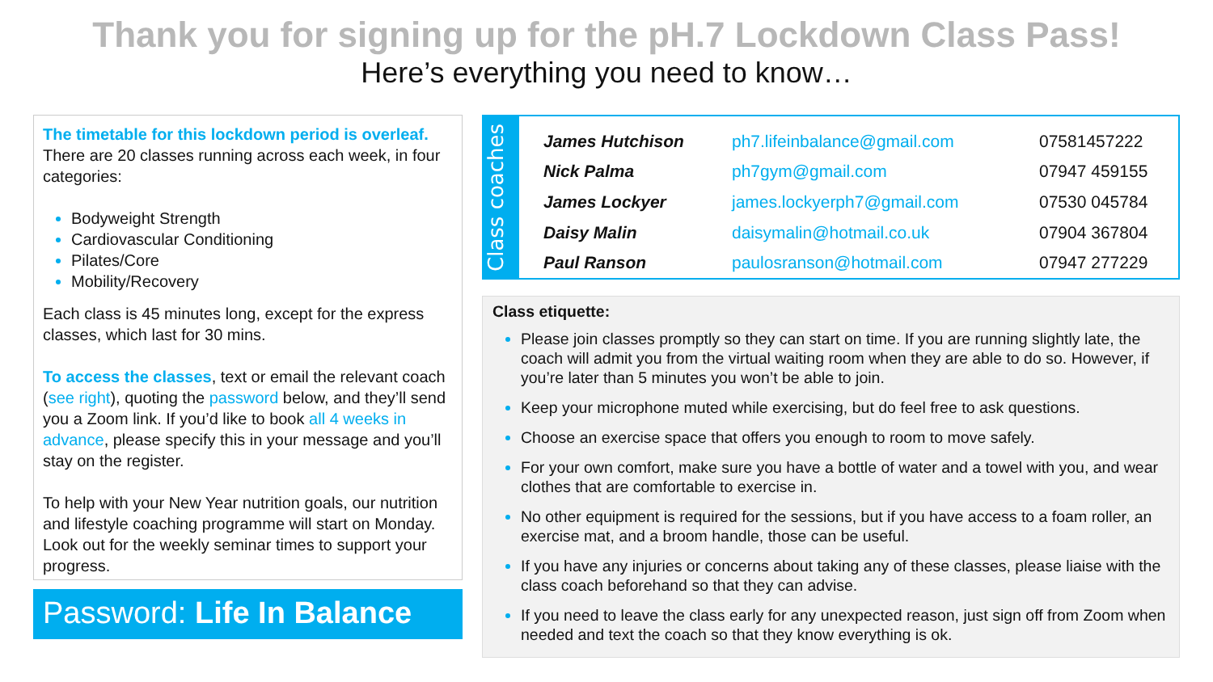Thank you for signing up for the pH.7 Lockdown Class Pass!
Here’s everything you need to know…
The timetable for this lockdown period is overleaf. There are 20 classes running across each week, in four categories:
Bodyweight Strength
Cardiovascular Conditioning
Pilates/Core
Mobility/Recovery
Each class is 45 minutes long, except for the express classes, which last for 30 mins.
To access the classes, text or email the relevant coach (see right), quoting the password below, and they’ll send you a Zoom link. If you’d like to book all 4 weeks in advance, please specify this in your message and you’ll stay on the register.
To help with your New Year nutrition goals, our nutrition and lifestyle coaching programme will start on Monday. Look out for the weekly seminar times to support your progress.
Password: Life In Balance
Class coaches
| James Hutchison | ph7.lifeinbalance@gmail.com | 07581457222 |
| Nick Palma | ph7gym@gmail.com | 07947 459155 |
| James Lockyer | james.lockyerph7@gmail.com | 07530 045784 |
| Daisy Malin | daisymalin@hotmail.co.uk | 07904 367804 |
| Paul Ranson | paulosranson@hotmail.com | 07947 277229 |
Class etiquette:
Please join classes promptly so they can start on time. If you are running slightly late, the coach will admit you from the virtual waiting room when they are able to do so. However, if you’re later than 5 minutes you won’t be able to join.
Keep your microphone muted while exercising, but do feel free to ask questions.
Choose an exercise space that offers you enough to room to move safely.
For your own comfort, make sure you have a bottle of water and a towel with you, and wear clothes that are comfortable to exercise in.
No other equipment is required for the sessions, but if you have access to a foam roller, an exercise mat, and a broom handle, those can be useful.
If you have any injuries or concerns about taking any of these classes, please liaise with the class coach beforehand so that they can advise.
If you need to leave the class early for any unexpected reason, just sign off from Zoom when needed and text the coach so that they know everything is ok.